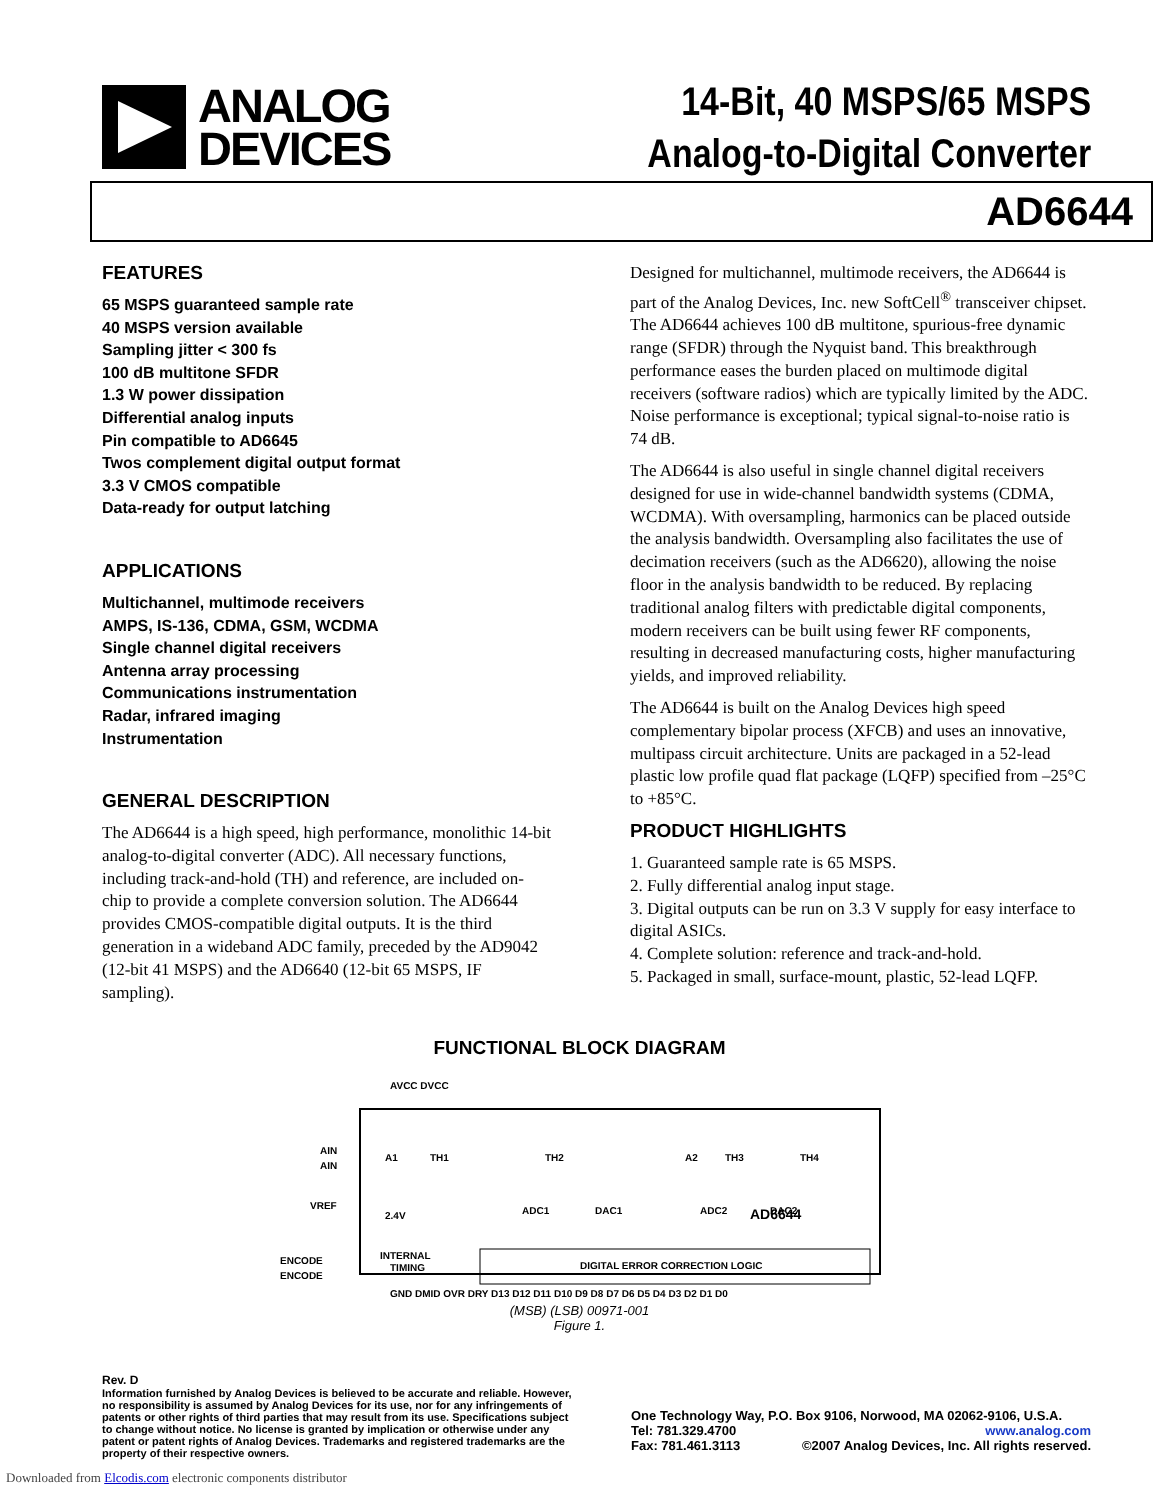ANALOG
DEVICES
14-Bit, 40 MSPS/65 MSPS
Analog-to-Digital Converter
AD6644
FEATURES
65 MSPS guaranteed sample rate
40 MSPS version available
Sampling jitter < 300 fs
100 dB multitone SFDR
1.3 W power dissipation
Differential analog inputs
Pin compatible to AD6645
Twos complement digital output format
3.3 V CMOS compatible
Data-ready for output latching
APPLICATIONS
Multichannel, multimode receivers
AMPS, IS-136, CDMA, GSM, WCDMA
Single channel digital receivers
Antenna array processing
Communications instrumentation
Radar, infrared imaging
Instrumentation
GENERAL DESCRIPTION
The AD6644 is a high speed, high performance, monolithic 14-bit analog-to-digital converter (ADC). All necessary functions, including track-and-hold (TH) and reference, are included on-chip to provide a complete conversion solution. The AD6644 provides CMOS-compatible digital outputs. It is the third generation in a wideband ADC family, preceded by the AD9042 (12-bit 41 MSPS) and the AD6640 (12-bit 65 MSPS, IF sampling).
Designed for multichannel, multimode receivers, the AD6644 is part of the Analog Devices, Inc. new SoftCell<sup>®</sup> transceiver chipset. The AD6644 achieves 100 dB multitone, spurious-free dynamic range (SFDR) through the Nyquist band. This breakthrough performance eases the burden placed on multimode digital receivers (software radios) which are typically limited by the ADC. Noise performance is exceptional; typical signal-to-noise ratio is 74 dB.
The AD6644 is also useful in single channel digital receivers designed for use in wide-channel bandwidth systems (CDMA, WCDMA). With oversampling, harmonics can be placed outside the analysis bandwidth. Oversampling also facilitates the use of decimation receivers (such as the AD6620), allowing the noise floor in the analysis bandwidth to be reduced. By replacing traditional analog filters with predictable digital components, modern receivers can be built using fewer RF components, resulting in decreased manufacturing costs, higher manufacturing yields, and improved reliability.
The AD6644 is built on the Analog Devices high speed complementary bipolar process (XFCB) and uses an innovative, multipass circuit architecture. Units are packaged in a 52-lead plastic low profile quad flat package (LQFP) specified from –25°C to +85°C.
PRODUCT HIGHLIGHTS
1. Guaranteed sample rate is 65 MSPS.
2. Fully differential analog input stage.
3. Digital outputs can be run on 3.3 V supply for easy interface to digital ASICs.
4. Complete solution: reference and track-and-hold.
5. Packaged in small, surface-mount, plastic, 52-lead LQFP.
FUNCTIONAL BLOCK DIAGRAM
AVCC DVCC
AIN
AIN
VREF
ENCODE
ENCODE
A1
TH1
TH2
A2
TH3
TH4
ADC1
DAC1
ADC2
DAC2
2.4V
INTERNAL
TIMING
AD6644
DIGITAL ERROR CORRECTION LOGIC
GND DMID OVR DRY D13 D12 D11 D10 D9 D8 D7 D6 D5 D4 D3 D2 D1 D0
(MSB) (LSB) 00971-001
Figure 1.
Rev. D
Information furnished by Analog Devices is believed to be accurate and reliable. However, no responsibility is assumed by Analog Devices for its use, nor for any infringements of patents or other rights of third parties that may result from its use. Specifications subject to change without notice. No license is granted by implication or otherwise under any patent or patent rights of Analog Devices. Trademarks and registered trademarks are the property of their respective owners.
One Technology Way, P.O. Box 9106, Norwood, MA 02062-9106, U.S.A.
Tel: 781.329.4700 www.analog.com
Fax: 781.461.3113 ©2007 Analog Devices, Inc. All rights reserved.
Downloaded from Elcodis.com electronic components distributor